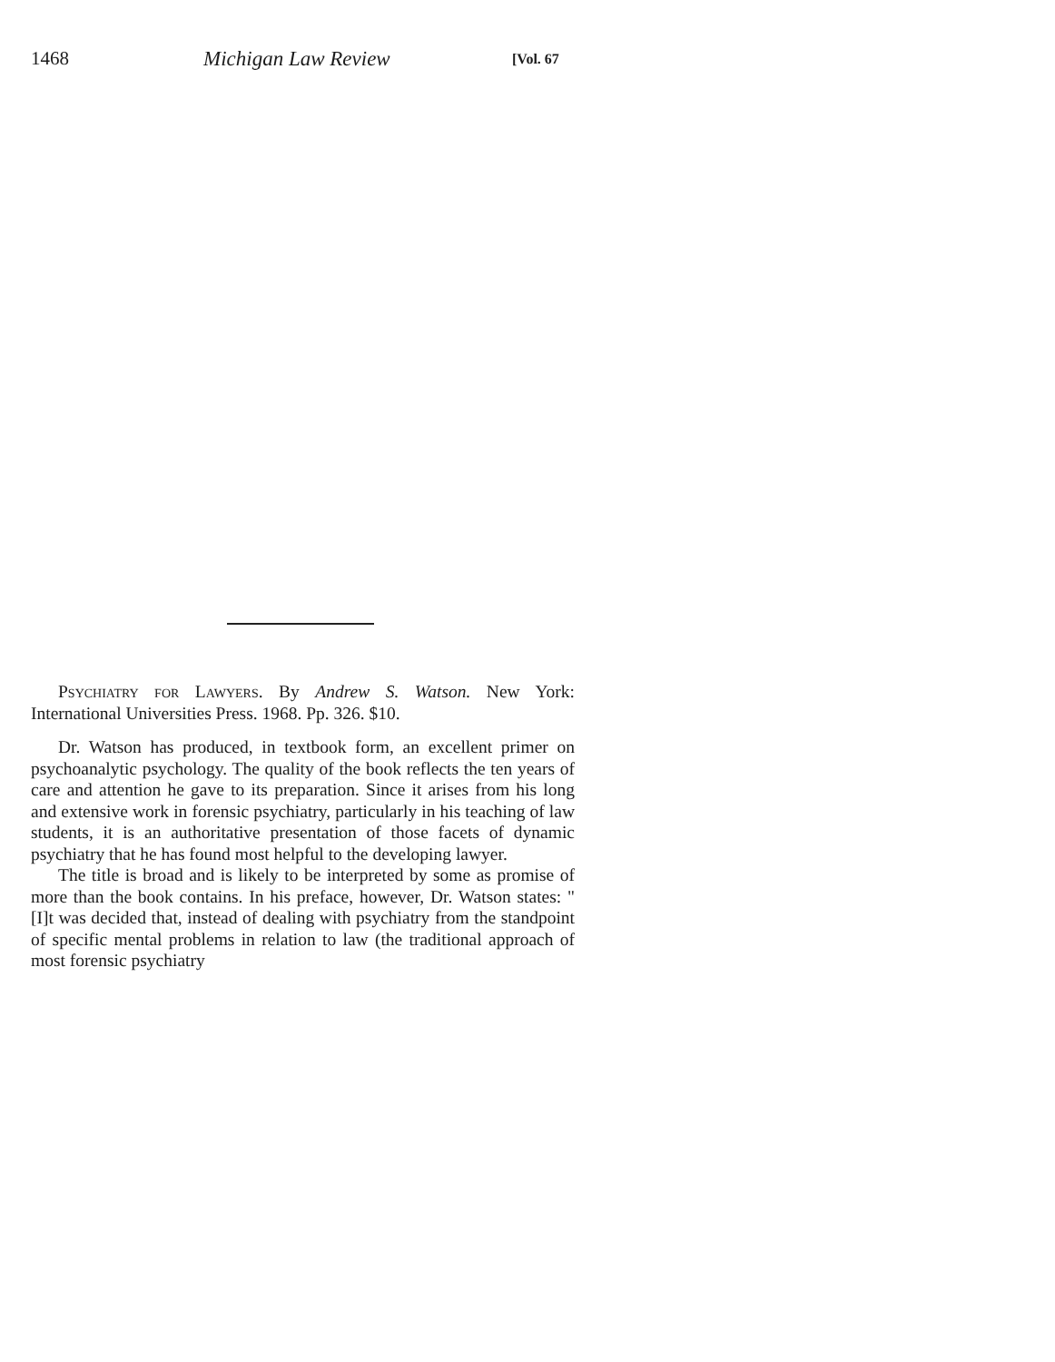1468 Michigan Law Review [Vol. 67
Psychiatry for Lawyers. By Andrew S. Watson. New York: International Universities Press. 1968. Pp. 326. $10.
Dr. Watson has produced, in textbook form, an excellent primer on psychoanalytic psychology. The quality of the book reflects the ten years of care and attention he gave to its preparation. Since it arises from his long and extensive work in forensic psychiatry, particularly in his teaching of law students, it is an authoritative presentation of those facets of dynamic psychiatry that he has found most helpful to the developing lawyer.
The title is broad and is likely to be interpreted by some as promise of more than the book contains. In his preface, however, Dr. Watson states: "[I]t was decided that, instead of dealing with psychiatry from the standpoint of specific mental problems in relation to law (the traditional approach of most forensic psychiatry